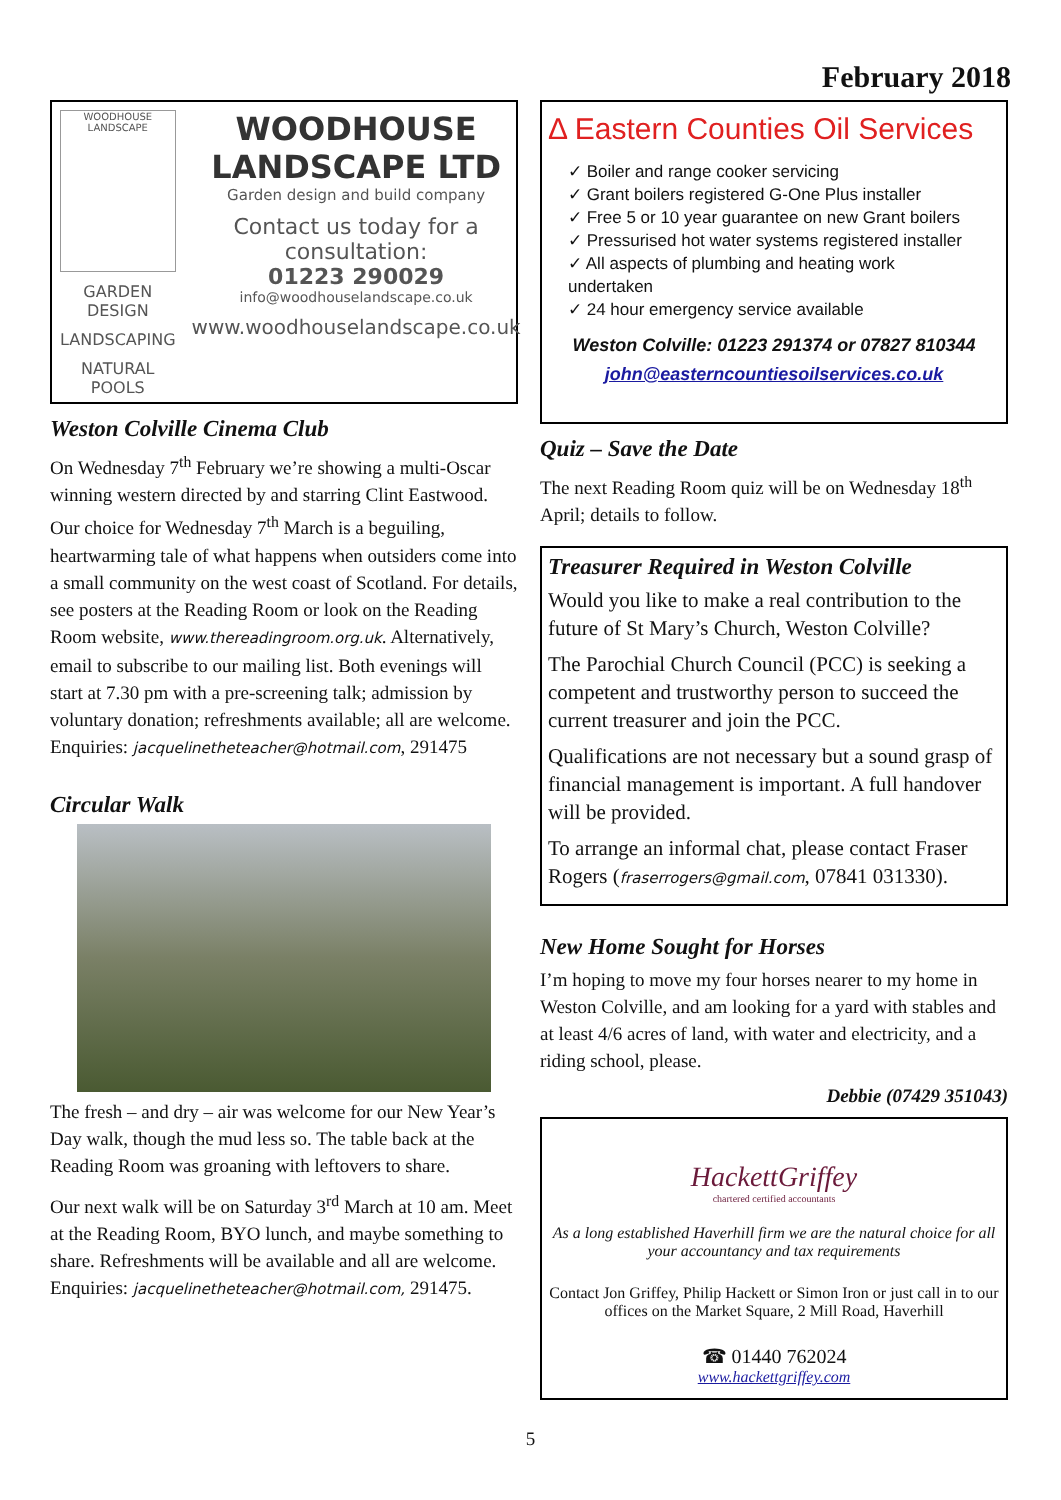February 2018
WOODHOUSE LANDSCAPE
GARDEN DESIGN
LANDSCAPING
NATURAL POOLS
WOODHOUSE LANDSCAPE LTD
Garden design and build company
Contact us today for a consultation:
01223 290029
info@woodhouselandscape.co.uk
www.woodhouselandscape.co.uk
Weston Colville Cinema Club
On Wednesday 7<sup>th</sup> February we’re showing a multi-Oscar winning western directed by and starring Clint Eastwood. Our choice for Wednesday 7<sup>th</sup> March is a beguiling, heartwarming tale of what happens when outsiders come into a small community on the west coast of Scotland. For details, see posters at the Reading Room or look on the Reading Room website, www.thereadingroom.org.uk. Alternatively, email to subscribe to our mailing list. Both evenings will start at 7.30 pm with a pre-screening talk; admission by voluntary donation; refreshments available; all are welcome. Enquiries: jacquelinetheteacher@hotmail.com, 291475
Circular Walk
The fresh – and dry – air was welcome for our New Year’s Day walk, though the mud less so. The table back at the Reading Room was groaning with leftovers to share.
Our next walk will be on Saturday 3<sup>rd</sup> March at 10 am. Meet at the Reading Room, BYO lunch, and maybe something to share. Refreshments will be available and all are welcome. Enquiries: jacquelinetheteacher@hotmail.com, 291475.
Δ Eastern Counties Oil Services
✓ Boiler and range cooker servicing
✓ Grant boilers registered G-One Plus installer
✓ Free 5 or 10 year guarantee on new Grant boilers
✓ Pressurised hot water systems registered installer
✓ All aspects of plumbing and heating work undertaken
✓ 24 hour emergency service available
Weston Colville: 01223 291374 or 07827 810344
john@easterncountiesoilservices.co.uk
Quiz – Save the Date
The next Reading Room quiz will be on Wednesday 18<sup>th</sup> April; details to follow.
Treasurer Required in Weston Colville
Would you like to make a real contribution to the future of St Mary’s Church, Weston Colville?
The Parochial Church Council (PCC) is seeking a competent and trustworthy person to succeed the current treasurer and join the PCC.
Qualifications are not necessary but a sound grasp of financial management is important. A full handover will be provided.
To arrange an informal chat, please contact Fraser Rogers (fraserrogers@gmail.com, 07841 031330).
New Home Sought for Horses
I’m hoping to move my four horses nearer to my home in Weston Colville, and am looking for a yard with stables and at least 4/6 acres of land, with water and electricity, and a riding school, please.
Debbie (07429 351043)
HackettGriffey
chartered certified accountants
As a long established Haverhill firm we are the natural choice for all your accountancy and tax requirements
Contact Jon Griffey, Philip Hackett or Simon Iron or just call in to our offices on the Market Square, 2 Mill Road, Haverhill
☎ 01440 762024
www.hackettgriffey.com
5